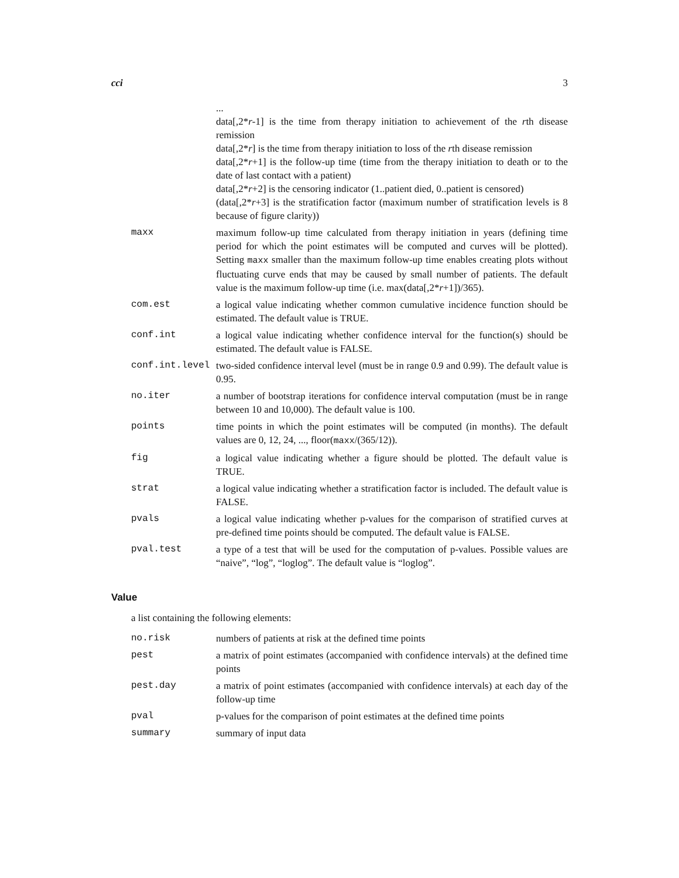cci 3
| | ... data[,2* r -1] is the time from therapy initiation to achievement of the r th disease remission data[,2* r ] is the time from therapy initiation to loss of the r th disease remission data[,2* r +1] is the follow-up time (time from the therapy initiation to death or to the date of last contact with a patient) data[,2* r +2] is the censoring indicator (1..patient died, 0..patient is censored) (data[,2* r +3] is the stratification factor (maximum number of stratification levels is 8 because of figure clarity)) |
| maxx | maximum follow-up time calculated from therapy initiation in years (defining time period for which the point estimates will be computed and curves will be plotted). Setting maxx smaller than the maximum follow-up time enables creating plots without fluctuating curve ends that may be caused by small number of patients. The default value is the maximum follow-up time (i.e. max(data[,2* r +1])/365). |
| com.est | a logical value indicating whether common cumulative incidence function should be estimated. The default value is TRUE. |
| conf.int | a logical value indicating whether confidence interval for the function(s) should be estimated. The default value is FALSE. |
| conf.int.level | two-sided confidence interval level (must be in range 0.9 and 0.99). The default value is 0.95. |
| no.iter | a number of bootstrap iterations for confidence interval computation (must be in range between 10 and 10,000). The default value is 100. |
| points | time points in which the point estimates will be computed (in months). The default values are 0, 12, 24, ..., floor( maxx /(365/12)). |
| fig | a logical value indicating whether a figure should be plotted. The default value is TRUE. |
| strat | a logical value indicating whether a stratification factor is included. The default value is FALSE. |
| pvals | a logical value indicating whether p-values for the comparison of stratified curves at pre-defined time points should be computed. The default value is FALSE. |
| pval.test | a type of a test that will be used for the computation of p-values. Possible values are “naive”, “log”, “loglog”. The default value is “loglog”. |
Value
a list containing the following elements:
| no.risk | numbers of patients at risk at the defined time points |
| pest | a matrix of point estimates (accompanied with confidence intervals) at the defined time points |
| pest.day | a matrix of point estimates (accompanied with confidence intervals) at each day of the follow-up time |
| pval | p-values for the comparison of point estimates at the defined time points |
| summary | summary of input data |